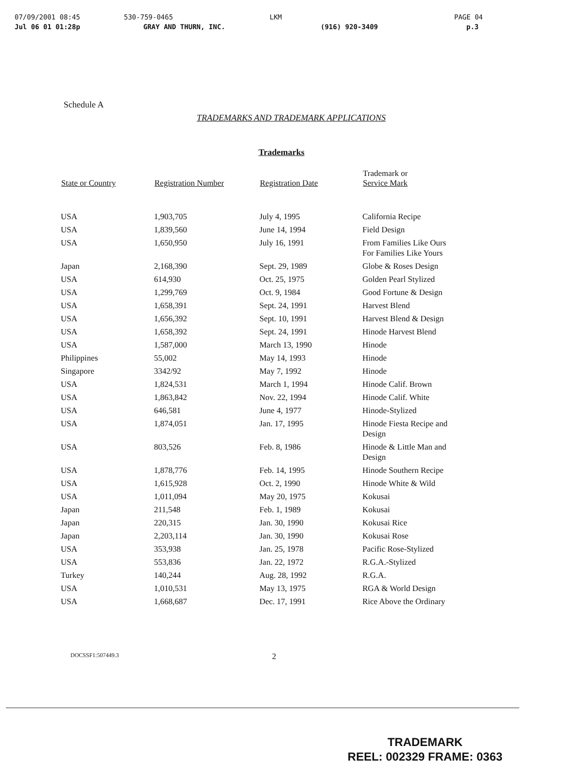07/09/2001 08:45 530-759-0465 LKM PAGE 04
Jul 06 01 01:28p GRAY AND THURN, INC. (916) 920-3409 p.3
Schedule A
TRADEMARKS AND TRADEMARK APPLICATIONS
Trademarks
| State or Country | Registration Number | Registration Date | Trademark or Service Mark |
| --- | --- | --- | --- |
| USA | 1,903,705 | July 4, 1995 | California Recipe |
| USA | 1,839,560 | June 14, 1994 | Field Design |
| USA | 1,650,950 | July 16, 1991 | From Families Like Ours For Families Like Yours |
| Japan | 2,168,390 | Sept. 29, 1989 | Globe & Roses Design |
| USA | 614,930 | Oct. 25, 1975 | Golden Pearl Stylized |
| USA | 1,299,769 | Oct. 9, 1984 | Good Fortune & Design |
| USA | 1,658,391 | Sept. 24, 1991 | Harvest Blend |
| USA | 1,656,392 | Sept. 10, 1991 | Harvest Blend & Design |
| USA | 1,658,392 | Sept. 24, 1991 | Hinode Harvest Blend |
| USA | 1,587,000 | March 13, 1990 | Hinode |
| Philippines | 55,002 | May 14, 1993 | Hinode |
| Singapore | 3342/92 | May 7, 1992 | Hinode |
| USA | 1,824,531 | March 1, 1994 | Hinode Calif. Brown |
| USA | 1,863,842 | Nov. 22, 1994 | Hinode Calif. White |
| USA | 646,581 | June 4, 1977 | Hinode-Stylized |
| USA | 1,874,051 | Jan. 17, 1995 | Hinode Fiesta Recipe and Design |
| USA | 803,526 | Feb. 8, 1986 | Hinode & Little Man and Design |
| USA | 1,878,776 | Feb. 14, 1995 | Hinode Southern Recipe |
| USA | 1,615,928 | Oct. 2, 1990 | Hinode White & Wild |
| USA | 1,011,094 | May 20, 1975 | Kokusai |
| Japan | 211,548 | Feb. 1, 1989 | Kokusai |
| Japan | 220,315 | Jan. 30, 1990 | Kokusai Rice |
| Japan | 2,203,114 | Jan. 30, 1990 | Kokusai Rose |
| USA | 353,938 | Jan. 25, 1978 | Pacific Rose-Stylized |
| USA | 553,836 | Jan. 22, 1972 | R.G.A.-Stylized |
| Turkey | 140,244 | Aug. 28, 1992 | R.G.A. |
| USA | 1,010,531 | May 13, 1975 | RGA & World Design |
| USA | 1,668,687 | Dec. 17, 1991 | Rice Above the Ordinary |
DOCSSF1:507449.3 2
TRADEMARK
REEL: 002329 FRAME: 0363